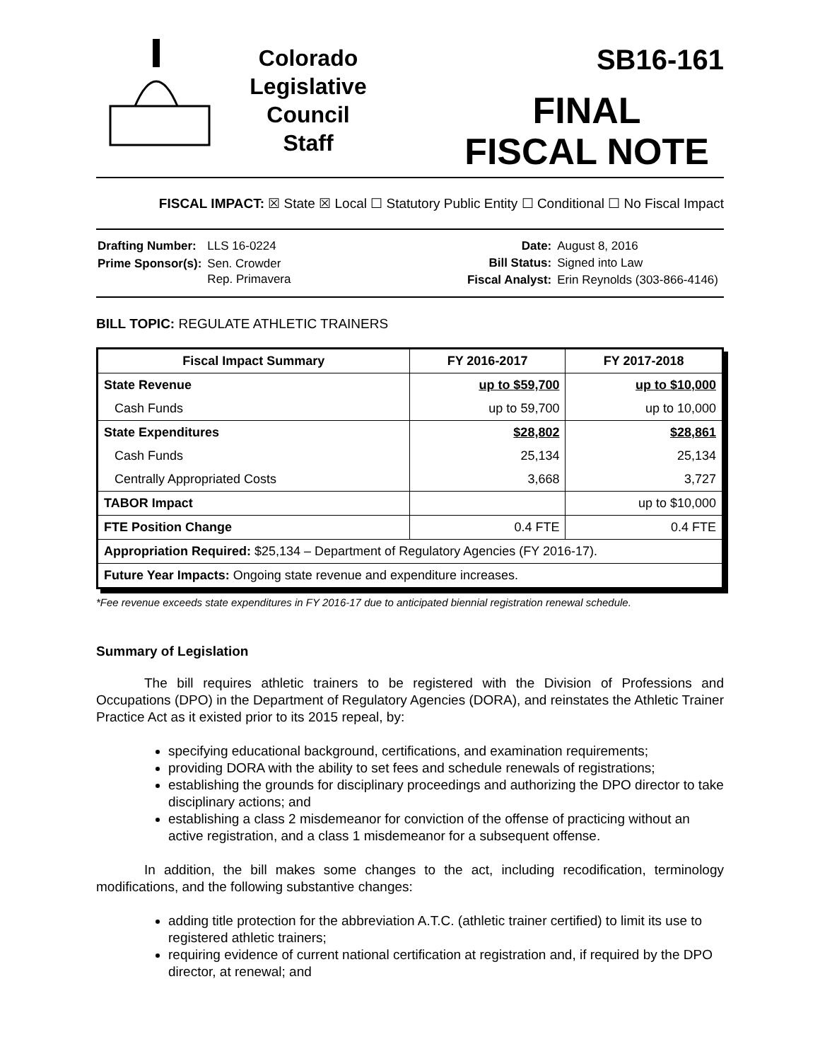Colorado
Legislative
Council
Staff
SB16-161
FINAL
FISCAL NOTE
FISCAL IMPACT: ☒ State ☒ Local ☐ Statutory Public Entity ☐ Conditional ☐ No Fiscal Impact
| Drafting Number: | LLS 16-0224 |
| Prime Sponsor(s): | Sen. Crowder Rep. Primavera |
| Date: | August 8, 2016 |
| Bill Status: | Signed into Law |
| Fiscal Analyst: | Erin Reynolds (303-866-4146) |
BILL TOPIC: REGULATE ATHLETIC TRAINERS
| Fiscal Impact Summary | FY 2016-2017 | FY 2017-2018 |
| --- | --- | --- |
| State Revenue | up to $59,700 | up to $10,000 |
| Cash Funds | up to 59,700 | up to 10,000 |
| State Expenditures | $28,802 | $28,861 |
| Cash Funds | 25,134 | 25,134 |
| Centrally Appropriated Costs | 3,668 | 3,727 |
| TABOR Impact | | up to $10,000 |
| FTE Position Change | 0.4 FTE | 0.4 FTE |
| Appropriation Required: $25,134 – Department of Regulatory Agencies (FY 2016-17). | | |
| Future Year Impacts: Ongoing state revenue and expenditure increases. | | |
*Fee revenue exceeds state expenditures in FY 2016-17 due to anticipated biennial registration renewal schedule.
Summary of Legislation
The bill requires athletic trainers to be registered with the Division of Professions and Occupations (DPO) in the Department of Regulatory Agencies (DORA), and reinstates the Athletic Trainer Practice Act as it existed prior to its 2015 repeal, by:
specifying educational background, certifications, and examination requirements;
providing DORA with the ability to set fees and schedule renewals of registrations;
establishing the grounds for disciplinary proceedings and authorizing the DPO director to take disciplinary actions; and
establishing a class 2 misdemeanor for conviction of the offense of practicing without an active registration, and a class 1 misdemeanor for a subsequent offense.
In addition, the bill makes some changes to the act, including recodification, terminology modifications, and the following substantive changes:
adding title protection for the abbreviation A.T.C. (athletic trainer certified) to limit its use to registered athletic trainers;
requiring evidence of current national certification at registration and, if required by the DPO director, at renewal; and